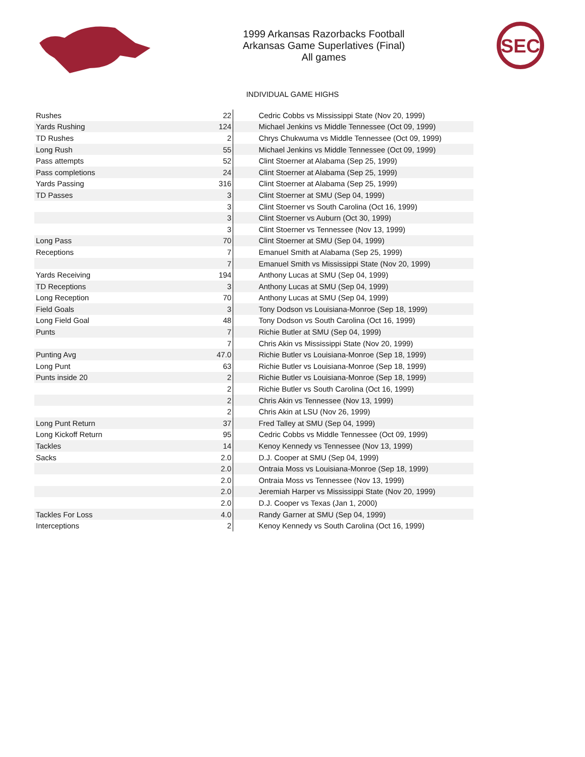1999 Arkansas Razorbacks Football
Arkansas Game Superlatives (Final)
All games
SEC
INDIVIDUAL GAME HIGHS
| Rushes | 22 | Cedric Cobbs vs Mississippi State (Nov 20, 1999) |
| Yards Rushing | 124 | Michael Jenkins vs Middle Tennessee (Oct 09, 1999) |
| TD Rushes | 2 | Chrys Chukwuma vs Middle Tennessee (Oct 09, 1999) |
| Long Rush | 55 | Michael Jenkins vs Middle Tennessee (Oct 09, 1999) |
| Pass attempts | 52 | Clint Stoerner at Alabama (Sep 25, 1999) |
| Pass completions | 24 | Clint Stoerner at Alabama (Sep 25, 1999) |
| Yards Passing | 316 | Clint Stoerner at Alabama (Sep 25, 1999) |
| TD Passes | 3 | Clint Stoerner at SMU (Sep 04, 1999) |
| | 3 | Clint Stoerner vs South Carolina (Oct 16, 1999) |
| | 3 | Clint Stoerner vs Auburn (Oct 30, 1999) |
| | 3 | Clint Stoerner vs Tennessee (Nov 13, 1999) |
| Long Pass | 70 | Clint Stoerner at SMU (Sep 04, 1999) |
| Receptions | 7 | Emanuel Smith at Alabama (Sep 25, 1999) |
| | 7 | Emanuel Smith vs Mississippi State (Nov 20, 1999) |
| Yards Receiving | 194 | Anthony Lucas at SMU (Sep 04, 1999) |
| TD Receptions | 3 | Anthony Lucas at SMU (Sep 04, 1999) |
| Long Reception | 70 | Anthony Lucas at SMU (Sep 04, 1999) |
| Field Goals | 3 | Tony Dodson vs Louisiana-Monroe (Sep 18, 1999) |
| Long Field Goal | 48 | Tony Dodson vs South Carolina (Oct 16, 1999) |
| Punts | 7 | Richie Butler at SMU (Sep 04, 1999) |
| | 7 | Chris Akin vs Mississippi State (Nov 20, 1999) |
| Punting Avg | 47.0 | Richie Butler vs Louisiana-Monroe (Sep 18, 1999) |
| Long Punt | 63 | Richie Butler vs Louisiana-Monroe (Sep 18, 1999) |
| Punts inside 20 | 2 | Richie Butler vs Louisiana-Monroe (Sep 18, 1999) |
| | 2 | Richie Butler vs South Carolina (Oct 16, 1999) |
| | 2 | Chris Akin vs Tennessee (Nov 13, 1999) |
| | 2 | Chris Akin at LSU (Nov 26, 1999) |
| Long Punt Return | 37 | Fred Talley at SMU (Sep 04, 1999) |
| Long Kickoff Return | 95 | Cedric Cobbs vs Middle Tennessee (Oct 09, 1999) |
| Tackles | 14 | Kenoy Kennedy vs Tennessee (Nov 13, 1999) |
| Sacks | 2.0 | D.J. Cooper at SMU (Sep 04, 1999) |
| | 2.0 | Ontraia Moss vs Louisiana-Monroe (Sep 18, 1999) |
| | 2.0 | Ontraia Moss vs Tennessee (Nov 13, 1999) |
| | 2.0 | Jeremiah Harper vs Mississippi State (Nov 20, 1999) |
| | 2.0 | D.J. Cooper vs Texas (Jan 1, 2000) |
| Tackles For Loss | 4.0 | Randy Garner at SMU (Sep 04, 1999) |
| Interceptions | 2 | Kenoy Kennedy vs South Carolina (Oct 16, 1999) |